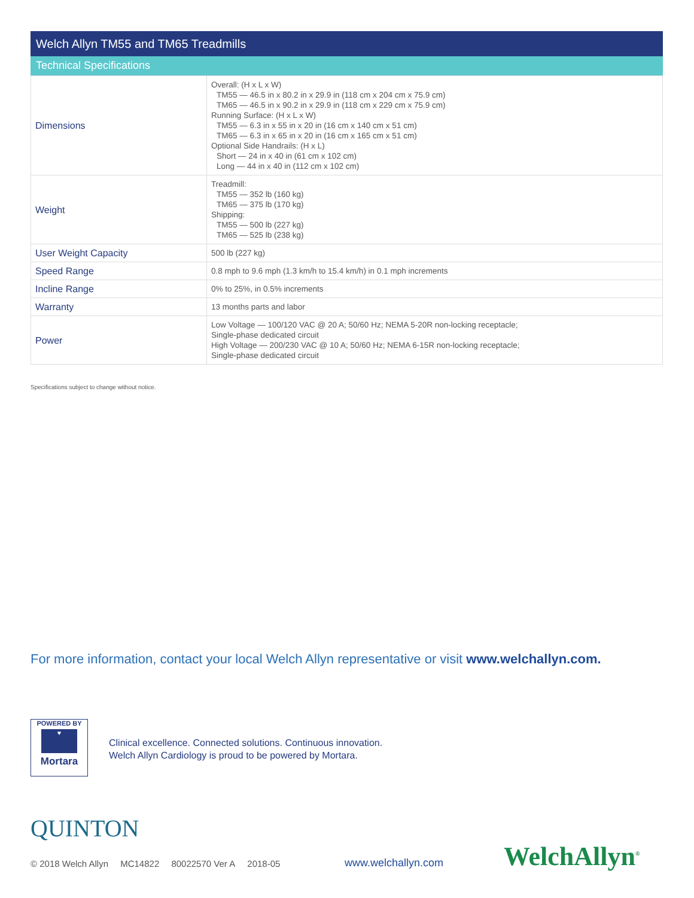Welch Allyn TM55 and TM65 Treadmills
Technical Specifications
| Dimensions | Overall: (H x L x W) TM55 — 46.5 in x 80.2 in x 29.9 in (118 cm x 204 cm x 75.9 cm) TM65 — 46.5 in x 90.2 in x 29.9 in (118 cm x 229 cm x 75.9 cm) Running Surface: (H x L x W) TM55 — 6.3 in x 55 in x 20 in (16 cm x 140 cm x 51 cm) TM65 — 6.3 in x 65 in x 20 in (16 cm x 165 cm x 51 cm) Optional Side Handrails: (H x L) Short — 24 in x 40 in (61 cm x 102 cm) Long — 44 in x 40 in (112 cm x 102 cm) |
| Weight | Treadmill: TM55 — 352 lb (160 kg) TM65 — 375 lb (170 kg) Shipping: TM55 — 500 lb (227 kg) TM65 — 525 lb (238 kg) |
| User Weight Capacity | 500 lb (227 kg) |
| Speed Range | 0.8 mph to 9.6 mph (1.3 km/h to 15.4 km/h) in 0.1 mph increments |
| Incline Range | 0% to 25%, in 0.5% increments |
| Warranty | 13 months parts and labor |
| Power | Low Voltage — 100/120 VAC @ 20 A; 50/60 Hz; NEMA 5-20R non-locking receptacle; Single-phase dedicated circuit High Voltage — 200/230 VAC @ 10 A; 50/60 Hz; NEMA 6-15R non-locking receptacle; Single-phase dedicated circuit |
Specifications subject to change without notice.
For more information, contact your local Welch Allyn representative or visit www.welchallyn.com.
POWERED BY
♥
Mortara
Clinical excellence. Connected solutions. Continuous innovation.
Welch Allyn Cardiology is proud to be powered by Mortara.
QUINTON
© 2018 Welch Allyn MC14822 80022570 Ver A 2018-05
www.welchallyn.com WelchAllyn<sup>®</sup>